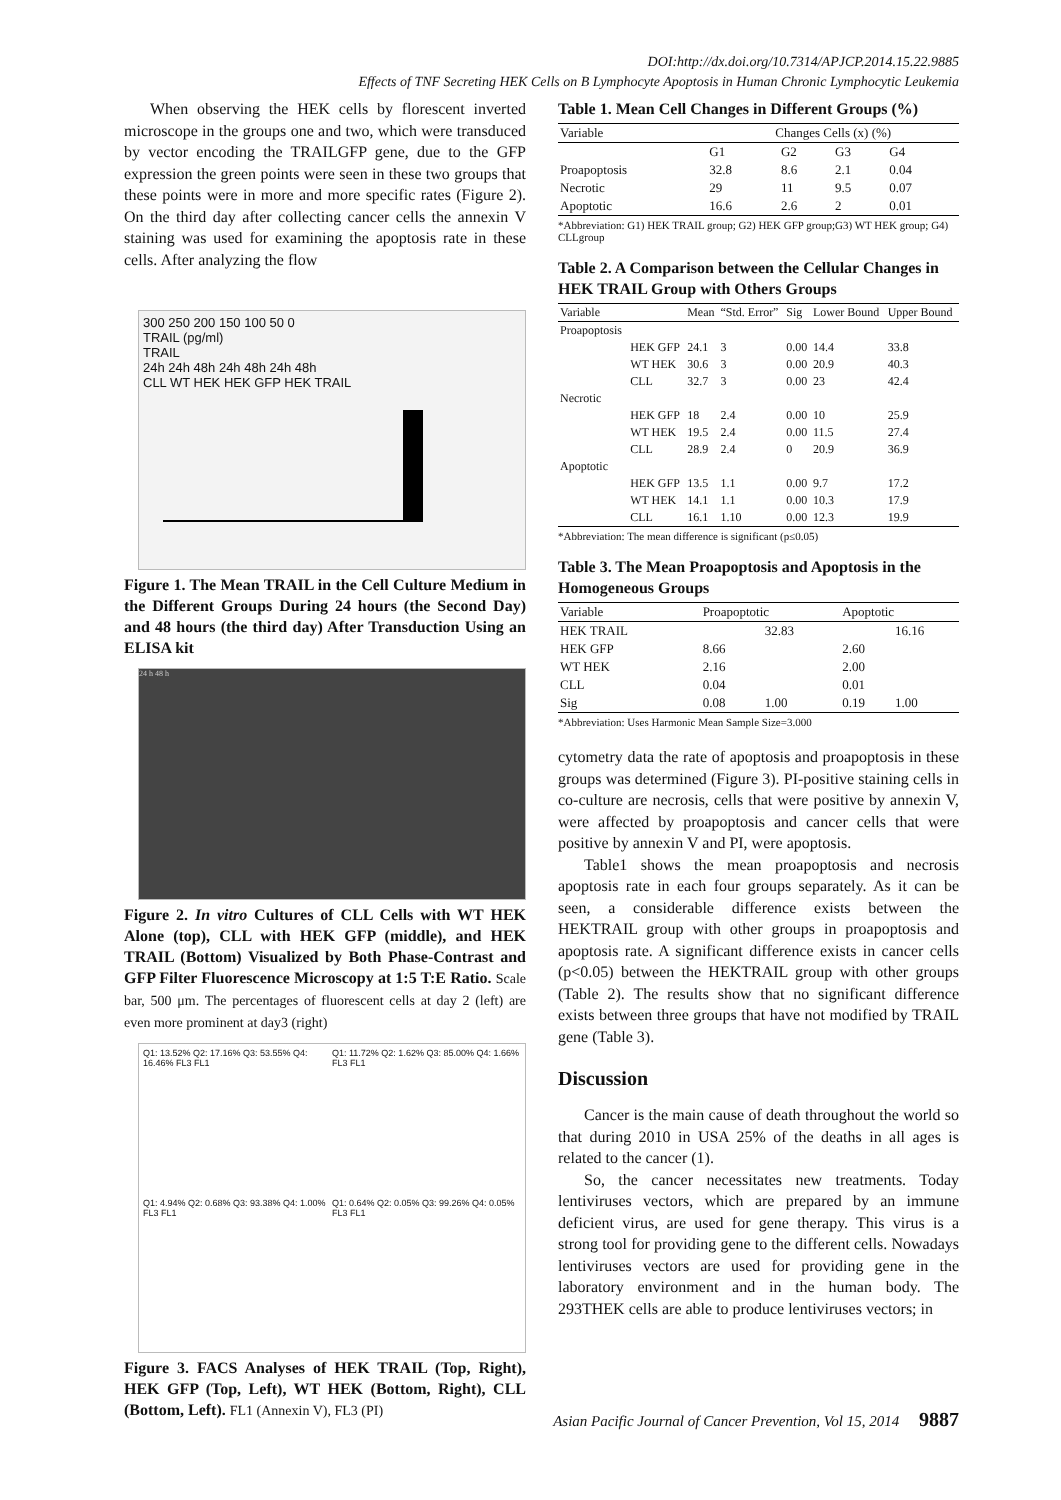DOI:http://dx.doi.org/10.7314/APJCP.2014.15.22.9885
Effects of TNF Secreting HEK Cells on B Lymphocyte Apoptosis in Human Chronic Lymphocytic Leukemia
When observing the HEK cells by florescent inverted microscope in the groups one and two, which were transduced by vector encoding the TRAILGFP gene, due to the GFP expression the green points were seen in these two groups that these points were in more and more specific rates (Figure 2). On the third day after collecting cancer cells the annexin V staining was used for examining the apoptosis rate in these cells. After analyzing the flow
300 250 200 150 100 50 0
TRAIL (pg/ml)
TRAIL
24h 24h 48h 24h 48h 24h 48h
CLL WT HEK HEK GFP HEK TRAIL
Figure 1. The Mean TRAIL in the Cell Culture Medium in the Different Groups During 24 hours (the Second Day) and 48 hours (the third day) After Transduction Using an ELISA kit
24 h 48 h
Figure 2. In vitro Cultures of CLL Cells with WT HEK Alone (top), CLL with HEK GFP (middle), and HEK TRAIL (Bottom) Visualized by Both Phase-Contrast and GFP Filter Fluorescence Microscopy at 1:5 T:E Ratio. Scale bar, 500 μm. The percentages of fluorescent cells at day 2 (left) are even more prominent at day3 (right)
Q1: 13.52% Q2: 17.16% Q3: 53.55% Q4: 16.46% FL3 FL1
Q1: 11.72% Q2: 1.62% Q3: 85.00% Q4: 1.66% FL3 FL1
Q1: 4.94% Q2: 0.68% Q3: 93.38% Q4: 1.00% FL3 FL1
Q1: 0.64% Q2: 0.05% Q3: 99.26% Q4: 0.05% FL3 FL1
Figure 3. FACS Analyses of HEK TRAIL (Top, Right), HEK GFP (Top, Left), WT HEK (Bottom, Right), CLL (Bottom, Left). FL1 (Annexin V), FL3 (PI)
Table 1. Mean Cell Changes in Different Groups (%)
| Variable | Changes Cells (x) (%) | | | |
| --- | --- | --- | --- | --- |
| | G1 | G2 | G3 | G4 |
| Proapoptosis | 32.8 | 8.6 | 2.1 | 0.04 |
| Necrotic | 29 | 11 | 9.5 | 0.07 |
| Apoptotic | 16.6 | 2.6 | 2 | 0.01 |
*Abbreviation: G1) HEK TRAIL group; G2) HEK GFP group;G3) WT HEK group; G4) CLLgroup
Table 2. A Comparison between the Cellular Changes in HEK TRAIL Group with Others Groups
| Variable | | Mean | “Std. Error” | Sig | Lower Bound | Upper Bound |
| --- | --- | --- | --- | --- | --- | --- |
| Proapoptosis | | | | | | |
| | HEK GFP | 24.1 | 3 | 0.00 | 14.4 | 33.8 |
| | WT HEK | 30.6 | 3 | 0.00 | 20.9 | 40.3 |
| | CLL | 32.7 | 3 | 0.00 | 23 | 42.4 |
| Necrotic | | | | | | |
| | HEK GFP | 18 | 2.4 | 0.00 | 10 | 25.9 |
| | WT HEK | 19.5 | 2.4 | 0.00 | 11.5 | 27.4 |
| | CLL | 28.9 | 2.4 | 0 | 20.9 | 36.9 |
| Apoptotic | | | | | | |
| | HEK GFP | 13.5 | 1.1 | 0.00 | 9.7 | 17.2 |
| | WT HEK | 14.1 | 1.1 | 0.00 | 10.3 | 17.9 |
| | CLL | 16.1 | 1.10 | 0.00 | 12.3 | 19.9 |
*Abbreviation: The mean difference is significant (p≤0.05)
Table 3. The Mean Proapoptosis and Apoptosis in the Homogeneous Groups
| Variable | Proapoptotic | | Apoptotic | |
| --- | --- | --- | --- | --- |
| HEK TRAIL | | 32.83 | | 16.16 |
| HEK GFP | 8.66 | | 2.60 | |
| WT HEK | 2.16 | | 2.00 | |
| CLL | 0.04 | | 0.01 | |
| Sig | 0.08 | 1.00 | 0.19 | 1.00 |
*Abbreviation: Uses Harmonic Mean Sample Size=3.000
cytometry data the rate of apoptosis and proapoptosis in these groups was determined (Figure 3). PI-positive staining cells in co-culture are necrosis, cells that were positive by annexin V, were affected by proapoptosis and cancer cells that were positive by annexin V and PI, were apoptosis.
Table1 shows the mean proapoptosis and necrosis apoptosis rate in each four groups separately. As it can be seen, a considerable difference exists between the HEKTRAIL group with other groups in proapoptosis and apoptosis rate. A significant difference exists in cancer cells (p<0.05) between the HEKTRAIL group with other groups (Table 2). The results show that no significant difference exists between three groups that have not modified by TRAIL gene (Table 3).
Discussion
Cancer is the main cause of death throughout the world so that during 2010 in USA 25% of the deaths in all ages is related to the cancer (1).
So, the cancer necessitates new treatments. Today lentiviruses vectors, which are prepared by an immune deficient virus, are used for gene therapy. This virus is a strong tool for providing gene to the different cells. Nowadays lentiviruses vectors are used for providing gene in the laboratory environment and in the human body. The 293THEK cells are able to produce lentiviruses vectors; in
Asian Pacific Journal of Cancer Prevention, Vol 15, 2014 9887